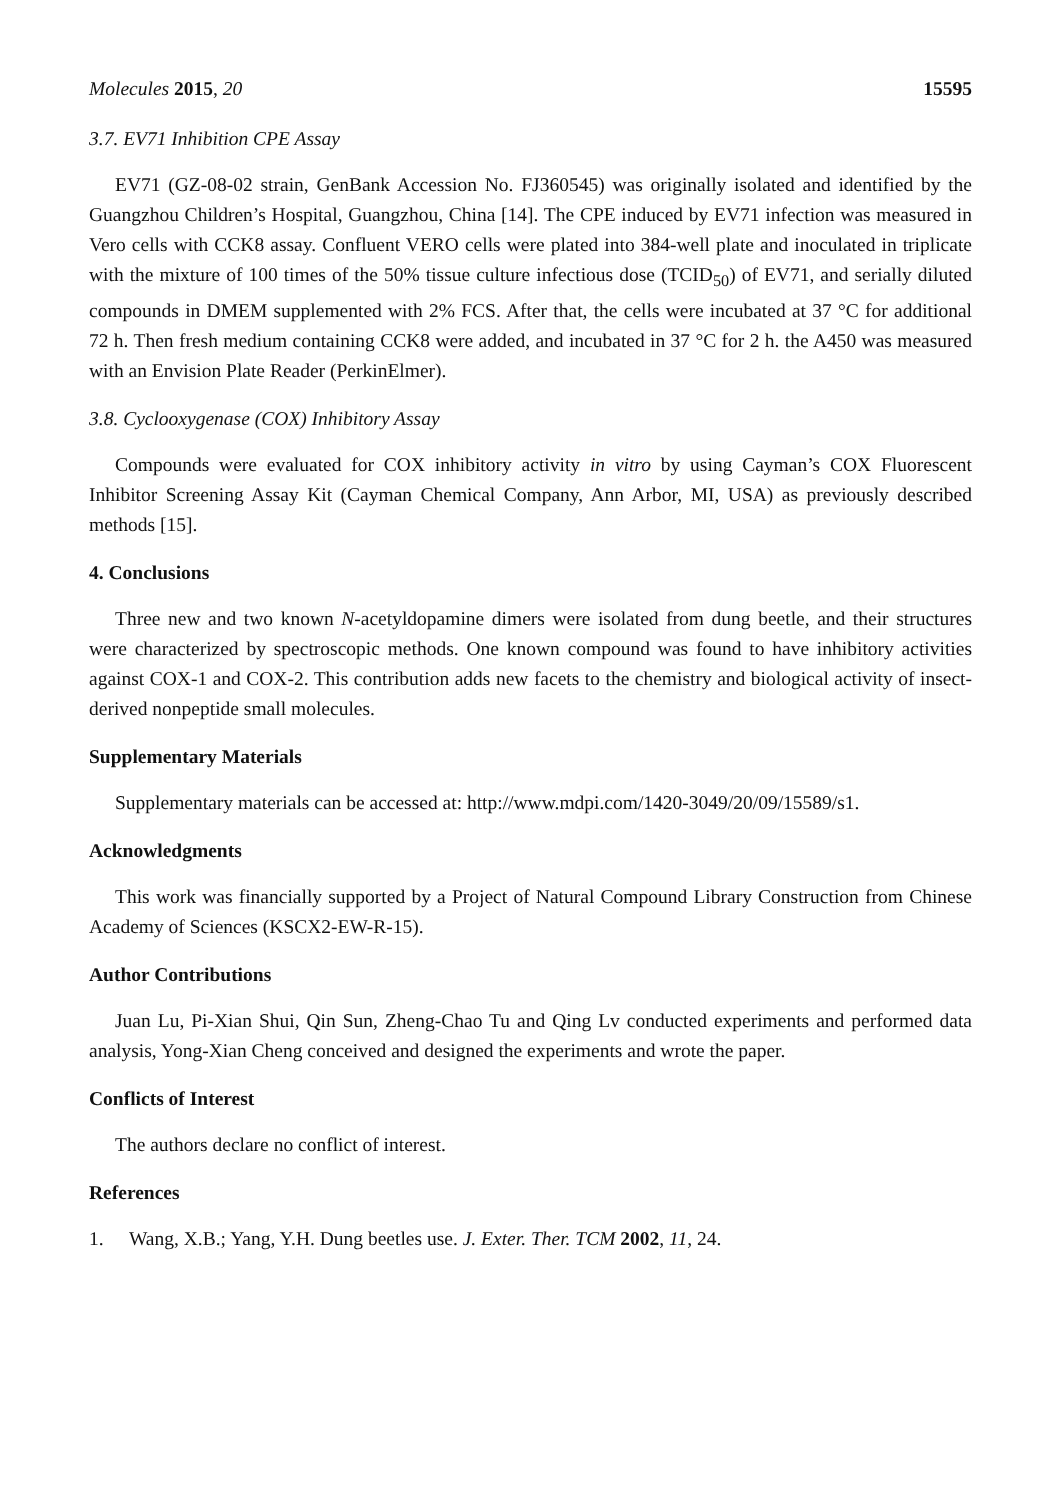Molecules 2015, 20 15595
3.7. EV71 Inhibition CPE Assay
EV71 (GZ-08-02 strain, GenBank Accession No. FJ360545) was originally isolated and identified by the Guangzhou Children’s Hospital, Guangzhou, China [14]. The CPE induced by EV71 infection was measured in Vero cells with CCK8 assay. Confluent VERO cells were plated into 384-well plate and inoculated in triplicate with the mixture of 100 times of the 50% tissue culture infectious dose (TCID<sub>50</sub>) of EV71, and serially diluted compounds in DMEM supplemented with 2% FCS. After that, the cells were incubated at 37 °C for additional 72 h. Then fresh medium containing CCK8 were added, and incubated in 37 °C for 2 h. the A450 was measured with an Envision Plate Reader (PerkinElmer).
3.8. Cyclooxygenase (COX) Inhibitory Assay
Compounds were evaluated for COX inhibitory activity in vitro by using Cayman’s COX Fluorescent Inhibitor Screening Assay Kit (Cayman Chemical Company, Ann Arbor, MI, USA) as previously described methods [15].
4. Conclusions
Three new and two known N-acetyldopamine dimers were isolated from dung beetle, and their structures were characterized by spectroscopic methods. One known compound was found to have inhibitory activities against COX-1 and COX-2. This contribution adds new facets to the chemistry and biological activity of insect-derived nonpeptide small molecules.
Supplementary Materials
Supplementary materials can be accessed at: http://www.mdpi.com/1420-3049/20/09/15589/s1.
Acknowledgments
This work was financially supported by a Project of Natural Compound Library Construction from Chinese Academy of Sciences (KSCX2-EW-R-15).
Author Contributions
Juan Lu, Pi-Xian Shui, Qin Sun, Zheng-Chao Tu and Qing Lv conducted experiments and performed data analysis, Yong-Xian Cheng conceived and designed the experiments and wrote the paper.
Conflicts of Interest
The authors declare no conflict of interest.
References
1. Wang, X.B.; Yang, Y.H. Dung beetles use. J. Exter. Ther. TCM 2002, 11, 24.